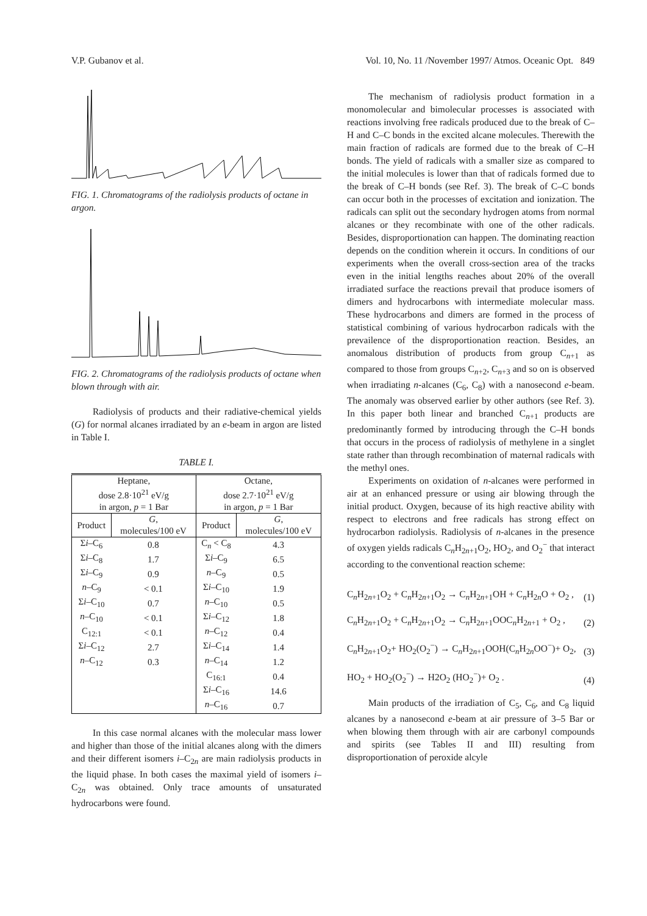V.P. Gubanov et al. Vol. 10, No. 11 /November 1997/ Atmos. Oceanic Opt. 849
FIG. 1. Chromatograms of the radiolysis products of octane in argon.
FIG. 2. Chromatograms of the radiolysis products of octane when blown through with air.
Radiolysis of products and their radiative-chemical yields (G) for normal alcanes irradiated by an e-beam in argon are listed in Table I.
TABLE I.
| Heptane, dose 2.8·10<sup>21</sup> eV/g in argon, p = 1 Bar | | Octane, dose 2.7·10<sup>21</sup> eV/g in argon, p = 1 Bar | |
| Product | G , molecules/100 eV | Product | G , molecules/100 eV |
| Σ i –C<sub>6</sub> | 0.8 | C<sub>n</sub> < C<sub>8</sub> | 4.3 |
| Σ i –C<sub>8</sub> | 1.7 | Σ i –C<sub>9</sub> | 6.5 |
| Σ i –C<sub>9</sub> | 0.9 | n –C<sub>9</sub> | 0.5 |
| n –C<sub>9</sub> | < 0.1 | Σ i –C<sub>10</sub> | 1.9 |
| Σ i –C<sub>10</sub> | 0.7 | n –C<sub>10</sub> | 0.5 |
| n –C<sub>10</sub> | < 0.1 | Σ i –C<sub>12</sub> | 1.8 |
| C<sub>12:1</sub> | < 0.1 | n –C<sub>12</sub> | 0.4 |
| Σ i –C<sub>12</sub> | 2.7 | Σ i –C<sub>14</sub> | 1.4 |
| n –C<sub>12</sub> | 0.3 | n –C<sub>14</sub> | 1.2 |
| | | C<sub>16:1</sub> | 0.4 |
| | | Σ i –C<sub>16</sub> | 14.6 |
| | | n –C<sub>16</sub> | 0.7 |
In this case normal alcanes with the molecular mass lower and higher than those of the initial alcanes along with the dimers and their different isomers i–C<sub>2n</sub> are main radiolysis products in the liquid phase. In both cases the maximal yield of isomers i–C<sub>2n</sub> was obtained. Only trace amounts of unsaturated hydrocarbons were found.
The mechanism of radiolysis product formation in a monomolecular and bimolecular processes is associated with reactions involving free radicals produced due to the break of C–H and C–C bonds in the excited alcane molecules. Therewith the main fraction of radicals are formed due to the break of C–H bonds. The yield of radicals with a smaller size as compared to the initial molecules is lower than that of radicals formed due to the break of C–H bonds (see Ref. 3). The break of C–C bonds can occur both in the processes of excitation and ionization. The radicals can split out the secondary hydrogen atoms from normal alcanes or they recombinate with one of the other radicals. Besides, disproportionation can happen. The dominating reaction depends on the condition wherein it occurs. In conditions of our experiments when the overall cross-section area of the tracks even in the initial lengths reaches about 20% of the overall irradiated surface the reactions prevail that produce isomers of dimers and hydrocarbons with intermediate molecular mass. These hydrocarbons and dimers are formed in the process of statistical combining of various hydrocarbon radicals with the prevailence of the disproportionation reaction. Besides, an anomalous distribution of products from group C<sub>n+1</sub> as compared to those from groups C<sub>n+2</sub>, C<sub>n+3</sub> and so on is observed when irradiating n-alcanes (C<sub>6</sub>, C<sub>8</sub>) with a nanosecond e-beam. The anomaly was observed earlier by other authors (see Ref. 3). In this paper both linear and branched C<sub>n+1</sub> products are predominantly formed by introducing through the C–H bonds that occurs in the process of radiolysis of methylene in a singlet state rather than through recombination of maternal radicals with the methyl ones.
Experiments on oxidation of n-alcanes were performed in air at an enhanced pressure or using air blowing through the initial product. Oxygen, because of its high reactive ability with respect to electrons and free radicals has strong effect on hydrocarbon radiolysis. Radiolysis of n-alcanes in the presence of oxygen yields radicals C<sub>n</sub>H<sub>2n+1</sub>O<sub>2</sub>, HO<sub>2</sub>, and O<sub>2</sub><sup>−</sup> that interact according to the conventional reaction scheme:
C<sub>n</sub>H<sub>2n+1</sub>O<sub>2</sub> + C<sub>n</sub>H<sub>2n+1</sub>O<sub>2</sub> → C<sub>n</sub>H<sub>2n+1</sub>OH + C<sub>n</sub>H<sub>2n</sub>O + O<sub>2</sub> , (1)
C<sub>n</sub>H<sub>2n+1</sub>O<sub>2</sub> + C<sub>n</sub>H<sub>2n+1</sub>O<sub>2</sub> → C<sub>n</sub>H<sub>2n+1</sub>OOC<sub>n</sub>H<sub>2n+1</sub> + O<sub>2</sub> , (2)
C<sub>n</sub>H<sub>2n+1</sub>O<sub>2</sub>+ HO<sub>2</sub>(O<sub>2</sub><sup>−</sup>) → C<sub>n</sub>H<sub>2n+1</sub>OOH(C<sub>n</sub>H<sub>2n</sub>OO<sup>−</sup>)+ O<sub>2</sub>, (3)
HO<sub>2</sub> + HO<sub>2</sub>(O<sub>2</sub><sup>−</sup>) → H2O<sub>2</sub> (HO<sub>2</sub><sup>−</sup>)+ O<sub>2</sub> . (4)
Main products of the irradiation of C<sub>5</sub>, C<sub>6</sub>, and C<sub>8</sub> liquid alcanes by a nanosecond e-beam at air pressure of 3–5 Bar or when blowing them through with air are carbonyl compounds and spirits (see Tables II and III) resulting from disproportionation of peroxide alcyle